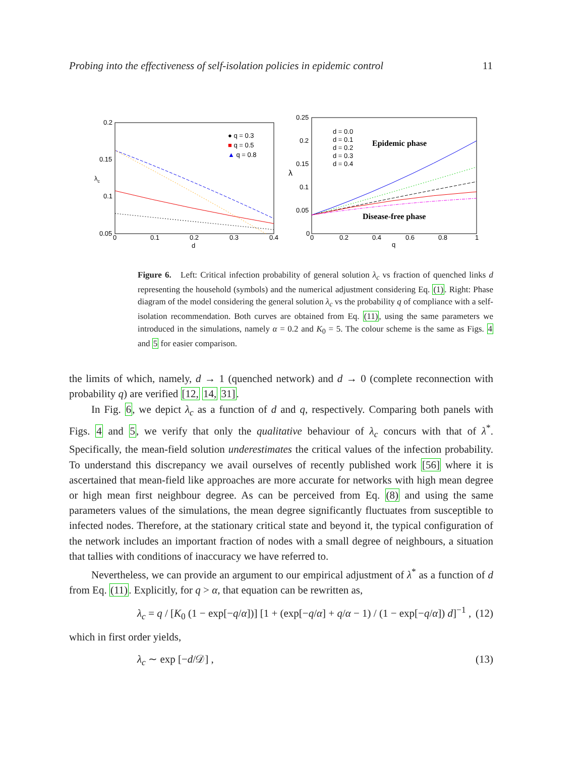Probing into the effectiveness of self-isolation policies in epidemic control 11
0.2
0.15
0.1
0.05
0
0.1
0.2
0.3
0.4
d
λc
● q = 0.3
■ q = 0.5
▲ q = 0.8
0.25
0.2
0.15
0.1
0.05
0
0
0.2
0.4
0.6
0.8
1
q
λ
d = 0.0
d = 0.1
d = 0.2
d = 0.3
d = 0.4
Epidemic phase
Disease-free phase
Figure 6. Left: Critical infection probability of general solution λ<sub>c</sub> vs fraction of quenched links d representing the household (symbols) and the numerical adjustment considering Eq. (1). Right: Phase diagram of the model considering the general solution λ<sub>c</sub> vs the probability q of compliance with a self-isolation recommendation. Both curves are obtained from Eq. (11), using the same parameters we introduced in the simulations, namely α = 0.2 and K<sub>0</sub> = 5. The colour scheme is the same as Figs. 4 and 5 for easier comparison.
the limits of which, namely, d → 1 (quenched network) and d → 0 (complete reconnection with probability q) are verified [12, 14, 31].
In Fig. 6, we depict λ<sub>c</sub> as a function of d and q, respectively. Comparing both panels with Figs. 4 and 5, we verify that only the qualitative behaviour of λ<sub>c</sub> concurs with that of λ<sup>*</sup>. Specifically, the mean-field solution underestimates the critical values of the infection probability. To understand this discrepancy we avail ourselves of recently published work [56] where it is ascertained that mean-field like approaches are more accurate for networks with high mean degree or high mean first neighbour degree. As can be perceived from Eq. (8) and using the same parameters values of the simulations, the mean degree significantly fluctuates from susceptible to infected nodes. Therefore, at the stationary critical state and beyond it, the typical configuration of the network includes an important fraction of nodes with a small degree of neighbours, a situation that tallies with conditions of inaccuracy we have referred to.
Nevertheless, we can provide an argument to our empirical adjustment of λ<sup>*</sup> as a function of d from Eq. (11). Explicitly, for q > α, that equation can be rewritten as,
λ<sub>c</sub> = q / [K<sub>0</sub> (1 − exp[−q/α])] [1 + (exp[−q/α] + q/α − 1) / (1 − exp[−q/α]) d]<sup>−1</sup> , (12)
which in first order yields,
λ<sub>c</sub> ∼ exp [−d/𝒟] , (13)